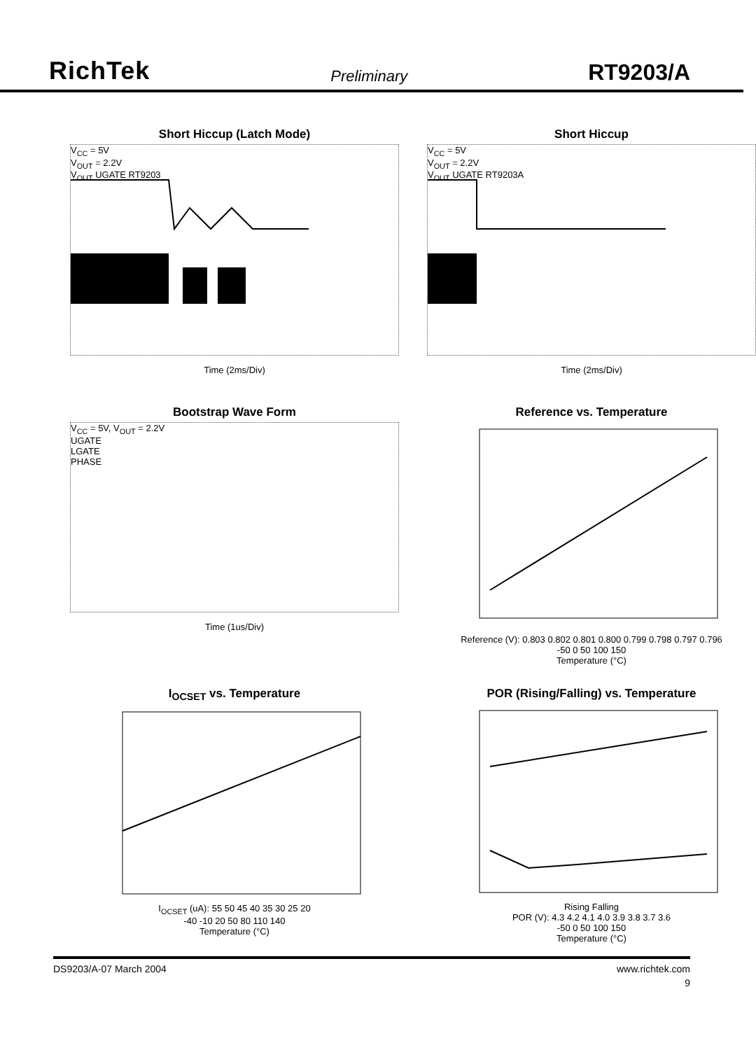RichTek Preliminary RT9203/A
Short Hiccup (Latch Mode)
V<sub>CC</sub> = 5V
V<sub>OUT</sub> = 2.2V
V<sub>OUT</sub> UGATE RT9203
Time (2ms/Div)
Short Hiccup
V<sub>CC</sub> = 5V
V<sub>OUT</sub> = 2.2V
V<sub>OUT</sub> UGATE RT9203A
Time (2ms/Div)
Bootstrap Wave Form
V<sub>CC</sub> = 5V, V<sub>OUT</sub> = 2.2V
UGATE
LGATE
PHASE
Time (1us/Div)
Reference vs. Temperature
Reference (V): 0.803 0.802 0.801 0.800 0.799 0.798 0.797 0.796
-50 0 50 100 150
Temperature (°C)
I<sub>OCSET</sub> vs. Temperature
I<sub>OCSET</sub> (uA): 55 50 45 40 35 30 25 20
-40 -10 20 50 80 110 140
Temperature (°C)
POR (Rising/Falling) vs. Temperature
Rising Falling
POR (V): 4.3 4.2 4.1 4.0 3.9 3.8 3.7 3.6
-50 0 50 100 150
Temperature (°C)
DS9203/A-07 March 2004 www.richtek.com
9